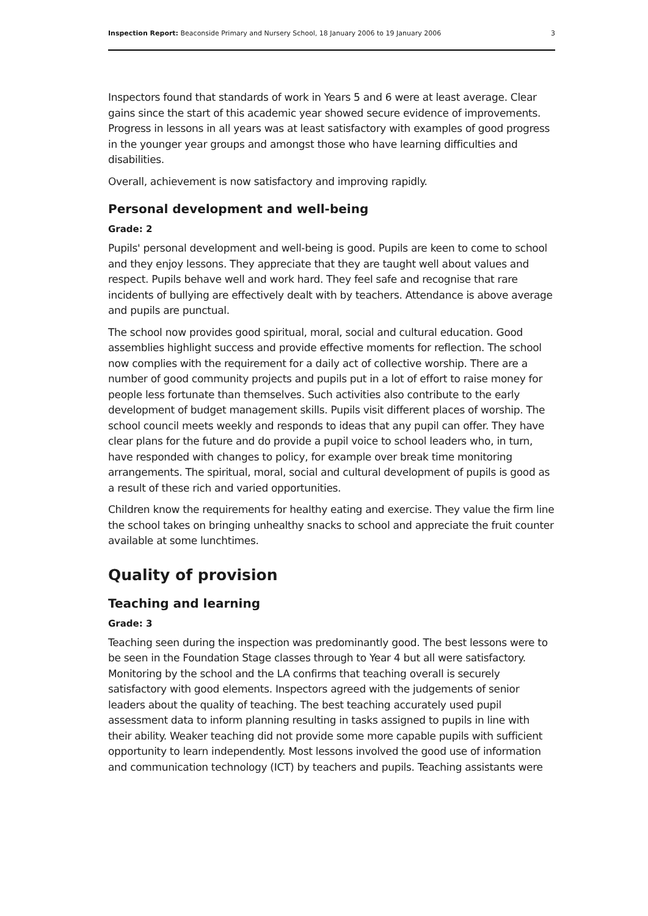Inspection Report: Beaconside Primary and Nursery School, 18 January 2006 to 19 January 2006 3
Inspectors found that standards of work in Years 5 and 6 were at least average. Clear gains since the start of this academic year showed secure evidence of improvements. Progress in lessons in all years was at least satisfactory with examples of good progress in the younger year groups and amongst those who have learning difficulties and disabilities.
Overall, achievement is now satisfactory and improving rapidly.
Personal development and well-being
Grade: 2
Pupils' personal development and well-being is good. Pupils are keen to come to school and they enjoy lessons. They appreciate that they are taught well about values and respect. Pupils behave well and work hard. They feel safe and recognise that rare incidents of bullying are effectively dealt with by teachers. Attendance is above average and pupils are punctual.
The school now provides good spiritual, moral, social and cultural education. Good assemblies highlight success and provide effective moments for reflection. The school now complies with the requirement for a daily act of collective worship. There are a number of good community projects and pupils put in a lot of effort to raise money for people less fortunate than themselves. Such activities also contribute to the early development of budget management skills. Pupils visit different places of worship. The school council meets weekly and responds to ideas that any pupil can offer. They have clear plans for the future and do provide a pupil voice to school leaders who, in turn, have responded with changes to policy, for example over break time monitoring arrangements. The spiritual, moral, social and cultural development of pupils is good as a result of these rich and varied opportunities.
Children know the requirements for healthy eating and exercise. They value the firm line the school takes on bringing unhealthy snacks to school and appreciate the fruit counter available at some lunchtimes.
Quality of provision
Teaching and learning
Grade: 3
Teaching seen during the inspection was predominantly good. The best lessons were to be seen in the Foundation Stage classes through to Year 4 but all were satisfactory. Monitoring by the school and the LA confirms that teaching overall is securely satisfactory with good elements. Inspectors agreed with the judgements of senior leaders about the quality of teaching. The best teaching accurately used pupil assessment data to inform planning resulting in tasks assigned to pupils in line with their ability. Weaker teaching did not provide some more capable pupils with sufficient opportunity to learn independently. Most lessons involved the good use of information and communication technology (ICT) by teachers and pupils. Teaching assistants were